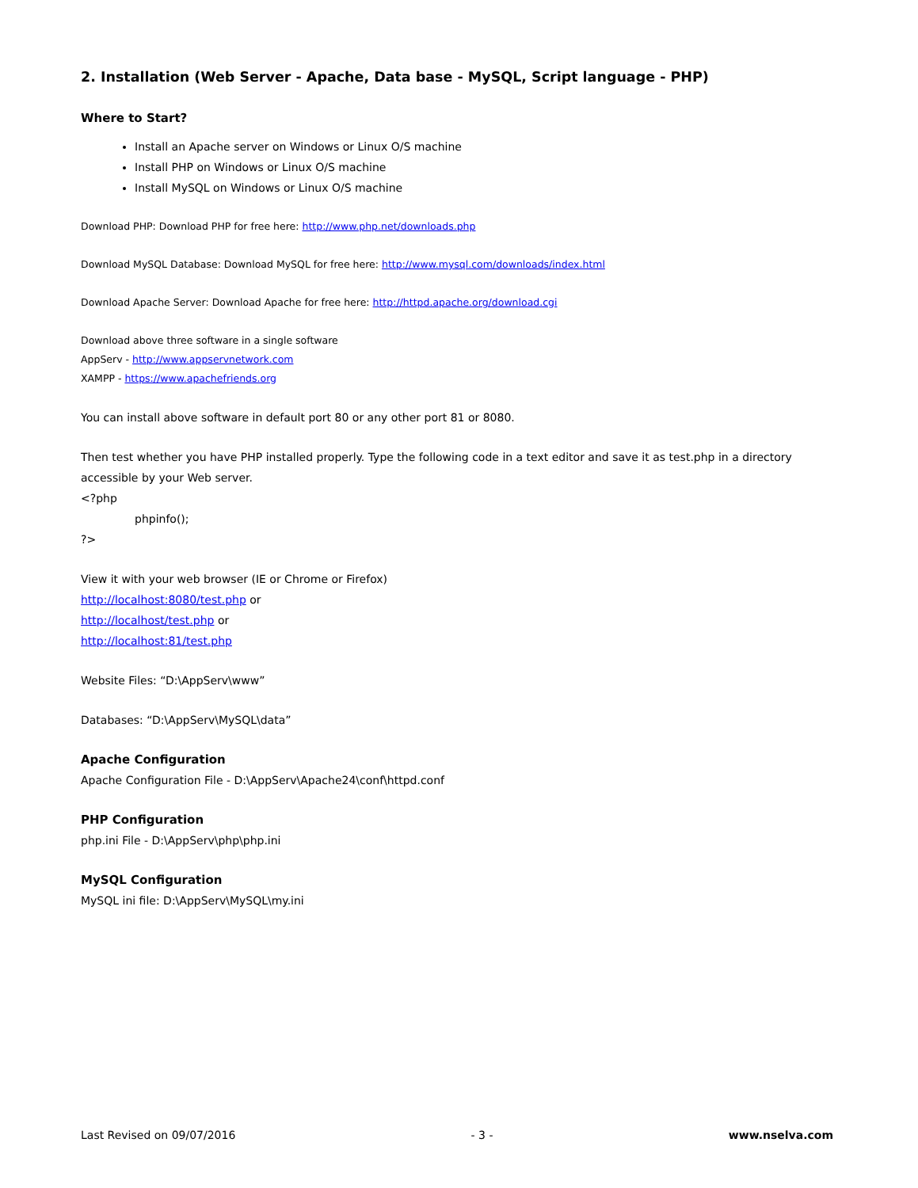2. Installation (Web Server - Apache, Data base - MySQL, Script language - PHP)
Where to Start?
Install an Apache server on Windows or Linux O/S machine
Install PHP on Windows or Linux O/S machine
Install MySQL on Windows or Linux O/S machine
Download PHP: Download PHP for free here: http://www.php.net/downloads.php
Download MySQL Database: Download MySQL for free here: http://www.mysql.com/downloads/index.html
Download Apache Server: Download Apache for free here: http://httpd.apache.org/download.cgi
Download above three software in a single software
AppServ - http://www.appservnetwork.com
XAMPP - https://www.apachefriends.org
You can install above software in default port 80 or any other port 81 or 8080.
Then test whether you have PHP installed properly. Type the following code in a text editor and save it as test.php in a directory accessible by your Web server.
<?php
phpinfo();
?>
View it with your web browser (IE or Chrome or Firefox)
http://localhost:8080/test.php or
http://localhost/test.php or
http://localhost:81/test.php
Website Files: “D:\AppServ\www”
Databases: “D:\AppServ\MySQL\data”
Apache Configuration
Apache Configuration File - D:\AppServ\Apache24\conf\httpd.conf
PHP Configuration
php.ini File - D:\AppServ\php\php.ini
MySQL Configuration
MySQL ini file: D:\AppServ\MySQL\my.ini
Last Revised on 09/07/2016 - 3 - www.nselva.com